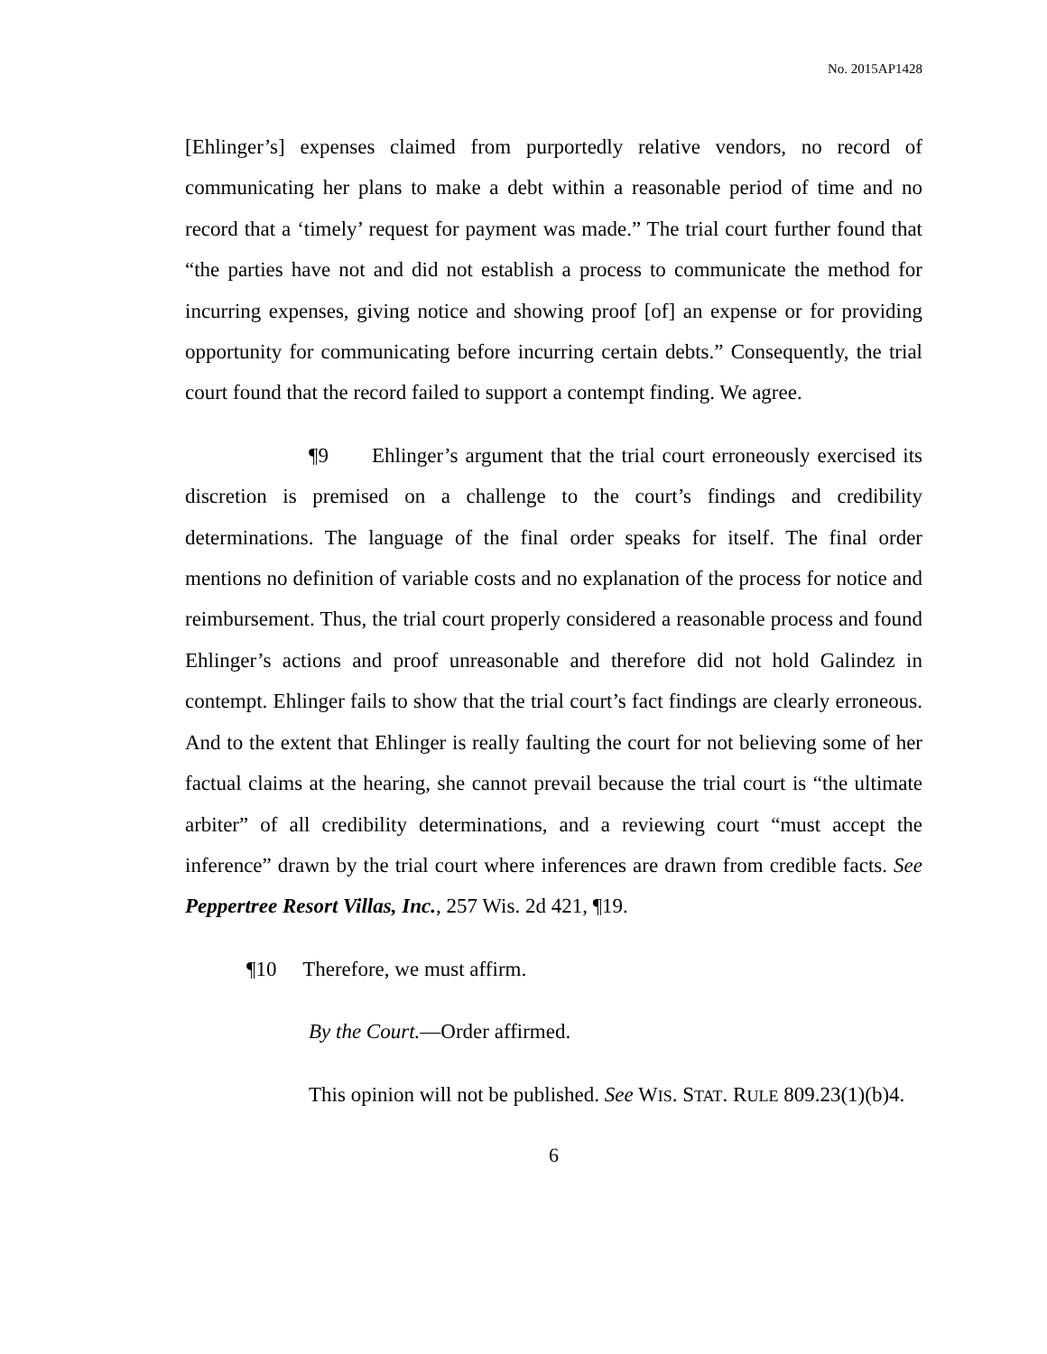No. 2015AP1428
[Ehlinger’s] expenses claimed from purportedly relative vendors, no record of communicating her plans to make a debt within a reasonable period of time and no record that a ‘timely’ request for payment was made.” The trial court further found that “the parties have not and did not establish a process to communicate the method for incurring expenses, giving notice and showing proof [of] an expense or for providing opportunity for communicating before incurring certain debts.” Consequently, the trial court found that the record failed to support a contempt finding. We agree.
¶9 Ehlinger’s argument that the trial court erroneously exercised its discretion is premised on a challenge to the court’s findings and credibility determinations. The language of the final order speaks for itself. The final order mentions no definition of variable costs and no explanation of the process for notice and reimbursement. Thus, the trial court properly considered a reasonable process and found Ehlinger’s actions and proof unreasonable and therefore did not hold Galindez in contempt. Ehlinger fails to show that the trial court’s fact findings are clearly erroneous. And to the extent that Ehlinger is really faulting the court for not believing some of her factual claims at the hearing, she cannot prevail because the trial court is “the ultimate arbiter” of all credibility determinations, and a reviewing court “must accept the inference” drawn by the trial court where inferences are drawn from credible facts. See Peppertree Resort Villas, Inc., 257 Wis. 2d 421, ¶19.
¶10 Therefore, we must affirm.
By the Court.—Order affirmed.
This opinion will not be published. See WIS. STAT. RULE 809.23(1)(b)4.
6